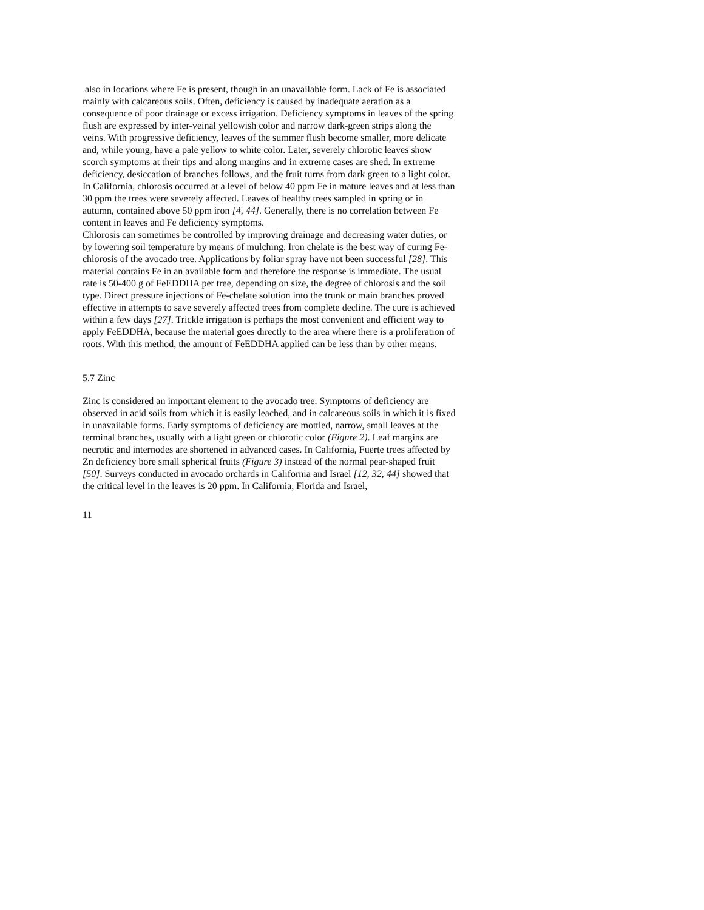also in locations where Fe is present, though in an unavailable form. Lack of Fe is associated mainly with calcareous soils. Often, deficiency is caused by inadequate aeration as a consequence of poor drainage or excess irrigation. Deficiency symptoms in leaves of the spring flush are expressed by inter-veinal yellowish color and narrow dark-green strips along the veins. With progressive deficiency, leaves of the summer flush become smaller, more delicate and, while young, have a pale yellow to white color. Later, severely chlorotic leaves show scorch symptoms at their tips and along margins and in extreme cases are shed. In extreme deficiency, desiccation of branches follows, and the fruit turns from dark green to a light color. In California, chlorosis occurred at a level of below 40 ppm Fe in mature leaves and at less than 30 ppm the trees were severely affected. Leaves of healthy trees sampled in spring or in autumn, contained above 50 ppm iron [4, 44]. Generally, there is no correlation between Fe content in leaves and Fe deficiency symptoms.
Chlorosis can sometimes be controlled by improving drainage and decreasing water duties, or by lowering soil temperature by means of mulching. Iron chelate is the best way of curing Fe-chlorosis of the avocado tree. Applications by foliar spray have not been successful [28]. This material contains Fe in an available form and therefore the response is immediate. The usual rate is 50-400 g of FeEDDHA per tree, depending on size, the degree of chlorosis and the soil type. Direct pressure injections of Fe-chelate solution into the trunk or main branches proved effective in attempts to save severely affected trees from complete decline. The cure is achieved within a few days [27]. Trickle irrigation is perhaps the most convenient and efficient way to apply FeEDDHA, because the material goes directly to the area where there is a proliferation of roots. With this method, the amount of FeEDDHA applied can be less than by other means.
5.7 Zinc
Zinc is considered an important element to the avocado tree. Symptoms of deficiency are observed in acid soils from which it is easily leached, and in calcareous soils in which it is fixed in unavailable forms. Early symptoms of deficiency are mottled, narrow, small leaves at the terminal branches, usually with a light green or chlorotic color (Figure 2). Leaf margins are necrotic and internodes are shortened in advanced cases. In California, Fuerte trees affected by Zn deficiency bore small spherical fruits (Figure 3) instead of the normal pear-shaped fruit [50]. Surveys conducted in avocado orchards in California and Israel [12, 32, 44] showed that the critical level in the leaves is 20 ppm. In California, Florida and Israel,
11